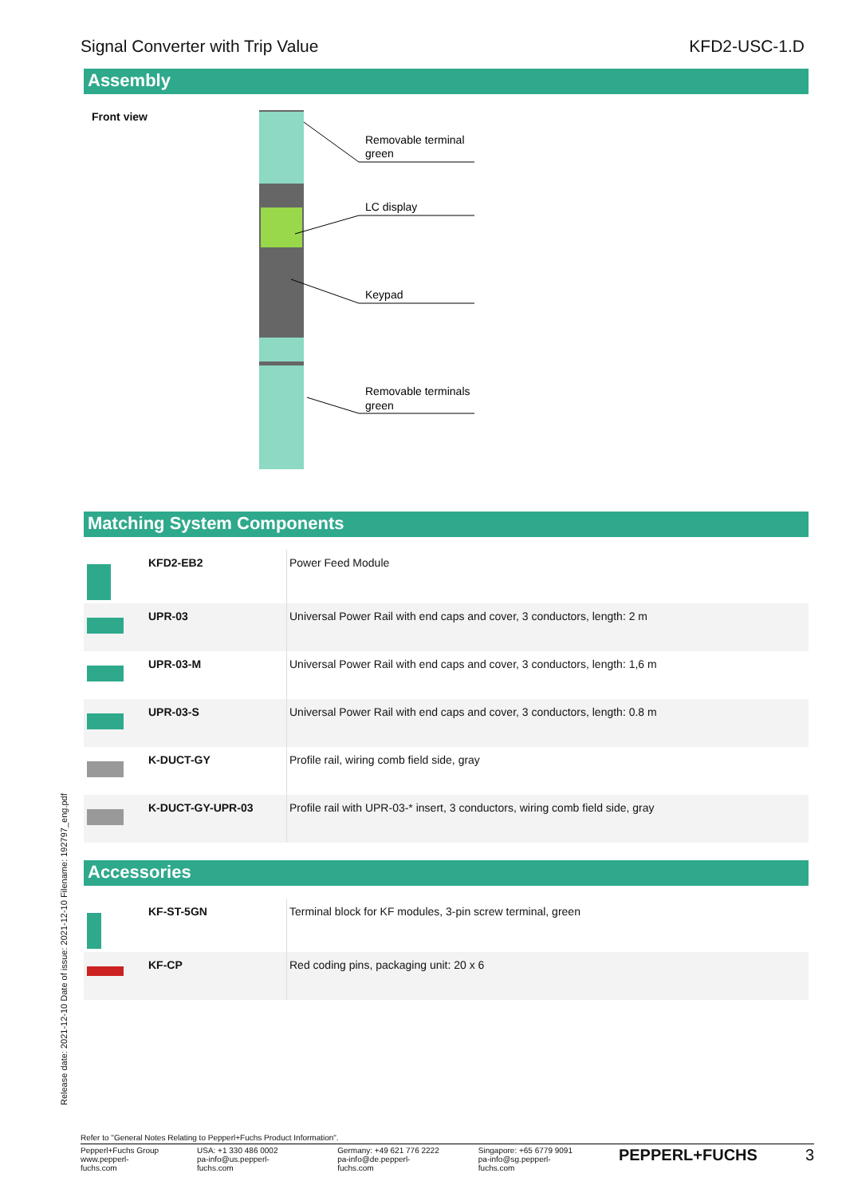Signal Converter with Trip Value KFD2-USC-1.D
Assembly
Front view
Removable terminal
green
LC display
Keypad
Removable terminals
green
Matching System Components
| | KFD2-EB2 | Power Feed Module |
| | UPR-03 | Universal Power Rail with end caps and cover, 3 conductors, length: 2 m |
| | UPR-03-M | Universal Power Rail with end caps and cover, 3 conductors, length: 1,6 m |
| | UPR-03-S | Universal Power Rail with end caps and cover, 3 conductors, length: 0.8 m |
| | K-DUCT-GY | Profile rail, wiring comb field side, gray |
| | K-DUCT-GY-UPR-03 | Profile rail with UPR-03-* insert, 3 conductors, wiring comb field side, gray |
Accessories
| | KF-ST-5GN | Terminal block for KF modules, 3-pin screw terminal, green |
| | KF-CP | Red coding pins, packaging unit: 20 x 6 |
Release date: 2021-12-10 Date of issue: 2021-12-10 Filename: 192797_eng.pdf
Refer to "General Notes Relating to Pepperl+Fuchs Product Information".
Pepperl+Fuchs Group
www.pepperl-fuchs.com USA: +1 330 486 0002
pa-info@us.pepperl-fuchs.com Germany: +49 621 776 2222
pa-info@de.pepperl-fuchs.com Singapore: +65 6779 9091
pa-info@sg.pepperl-fuchs.com PEPPERL+FUCHS 3